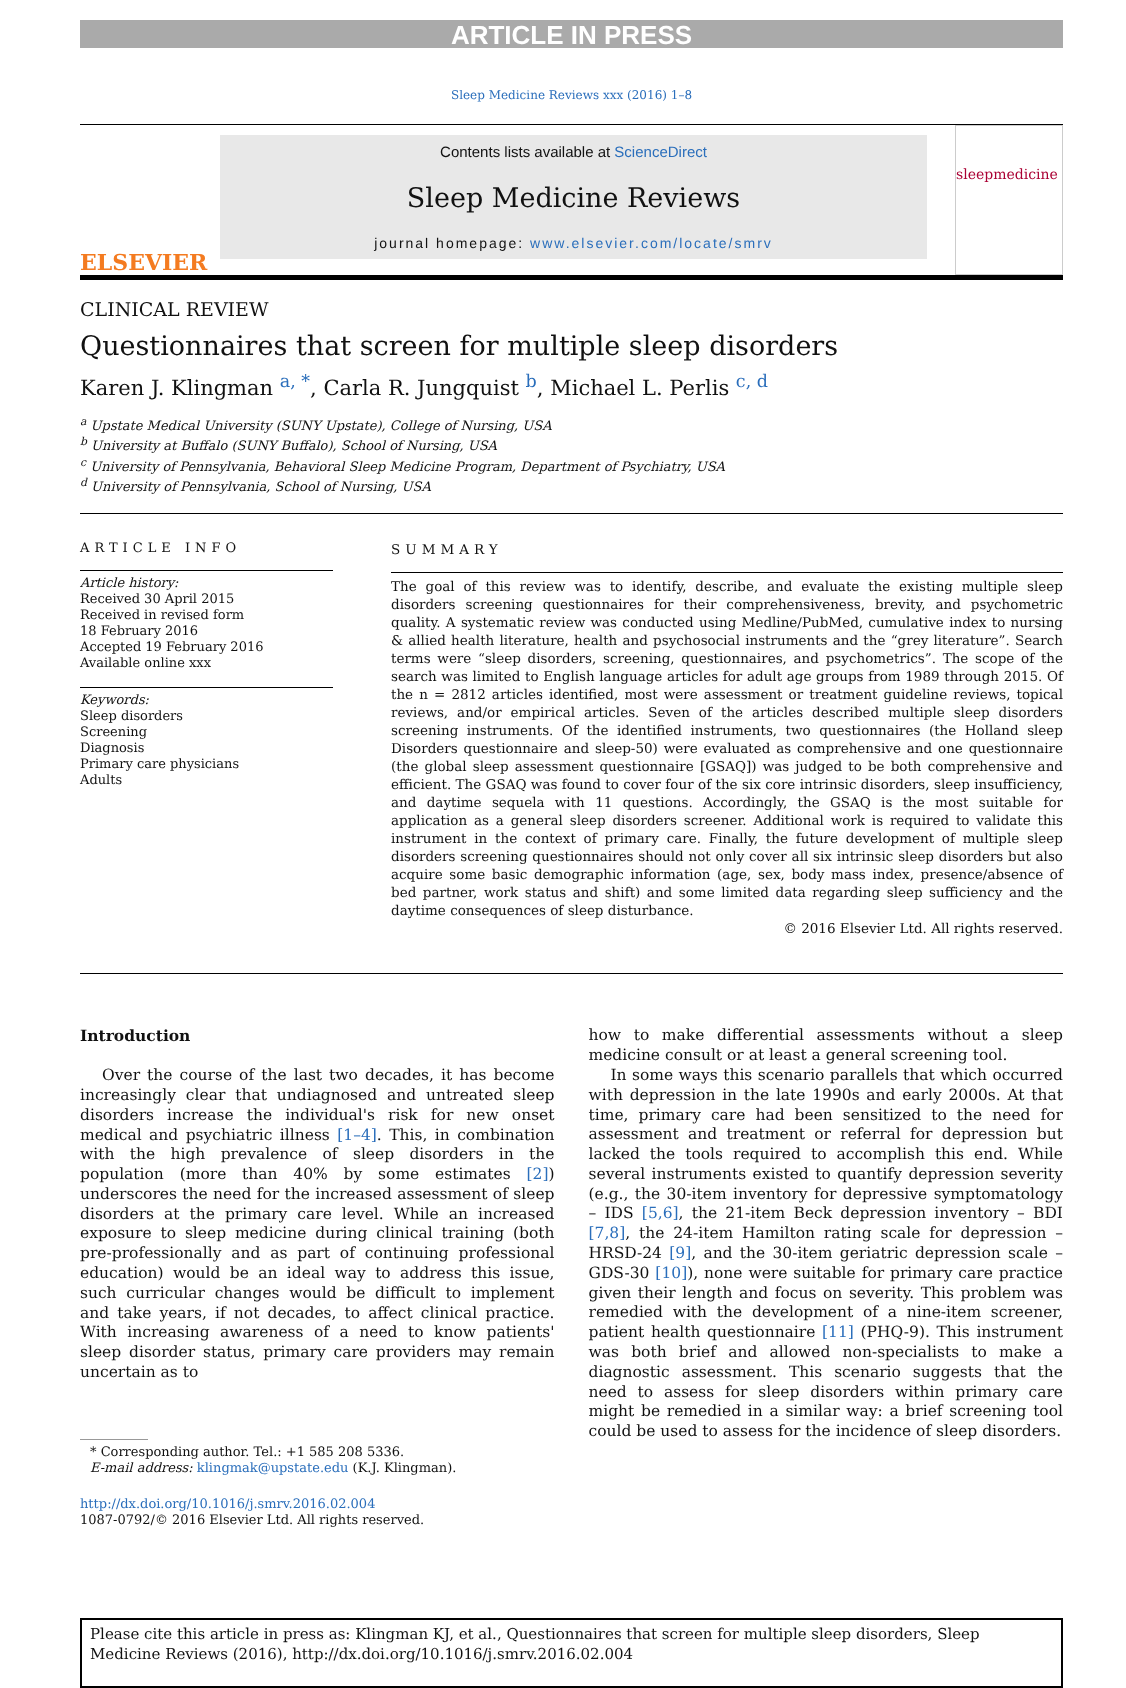ARTICLE IN PRESS
Sleep Medicine Reviews xxx (2016) 1–8
ELSEVIER
Contents lists available at ScienceDirect
Sleep Medicine Reviews
journal homepage: www.elsevier.com/locate/smrv
sleepmedicine
CLINICAL REVIEW
Questionnaires that screen for multiple sleep disorders
Karen J. Klingman <sup>a, *</sup>, Carla R. Jungquist <sup>b</sup>, Michael L. Perlis <sup>c, d</sup>
<sup>a</sup> Upstate Medical University (SUNY Upstate), College of Nursing, USA
<sup>b</sup> University at Buffalo (SUNY Buffalo), School of Nursing, USA
<sup>c</sup> University of Pennsylvania, Behavioral Sleep Medicine Program, Department of Psychiatry, USA
<sup>d</sup> University of Pennsylvania, School of Nursing, USA
ARTICLE INFO
Article history:
Received 30 April 2015
Received in revised form
18 February 2016
Accepted 19 February 2016
Available online xxx
Keywords:
Sleep disorders
Screening
Diagnosis
Primary care physicians
Adults
SUMMARY
The goal of this review was to identify, describe, and evaluate the existing multiple sleep disorders screening questionnaires for their comprehensiveness, brevity, and psychometric quality. A systematic review was conducted using Medline/PubMed, cumulative index to nursing & allied health literature, health and psychosocial instruments and the “grey literature”. Search terms were “sleep disorders, screening, questionnaires, and psychometrics”. The scope of the search was limited to English language articles for adult age groups from 1989 through 2015. Of the n = 2812 articles identified, most were assessment or treatment guideline reviews, topical reviews, and/or empirical articles. Seven of the articles described multiple sleep disorders screening instruments. Of the identified instruments, two questionnaires (the Holland sleep Disorders questionnaire and sleep-50) were evaluated as comprehensive and one questionnaire (the global sleep assessment questionnaire [GSAQ]) was judged to be both comprehensive and efficient. The GSAQ was found to cover four of the six core intrinsic disorders, sleep insufficiency, and daytime sequela with 11 questions. Accordingly, the GSAQ is the most suitable for application as a general sleep disorders screener. Additional work is required to validate this instrument in the context of primary care. Finally, the future development of multiple sleep disorders screening questionnaires should not only cover all six intrinsic sleep disorders but also acquire some basic demographic information (age, sex, body mass index, presence/absence of bed partner, work status and shift) and some limited data regarding sleep sufficiency and the daytime consequences of sleep disturbance.
© 2016 Elsevier Ltd. All rights reserved.
Introduction
Over the course of the last two decades, it has become increasingly clear that undiagnosed and untreated sleep disorders increase the individual's risk for new onset medical and psychiatric illness [1–4]. This, in combination with the high prevalence of sleep disorders in the population (more than 40% by some estimates [2]) underscores the need for the increased assessment of sleep disorders at the primary care level. While an increased exposure to sleep medicine during clinical training (both pre-professionally and as part of continuing professional education) would be an ideal way to address this issue, such curricular changes would be difficult to implement and take years, if not decades, to affect clinical practice. With increasing awareness of a need to know patients' sleep disorder status, primary care providers may remain uncertain as to
* Corresponding author. Tel.: +1 585 208 5336.
E-mail address: klingmak@upstate.edu (K.J. Klingman).
http://dx.doi.org/10.1016/j.smrv.2016.02.004
1087-0792/© 2016 Elsevier Ltd. All rights reserved.
how to make differential assessments without a sleep medicine consult or at least a general screening tool.
In some ways this scenario parallels that which occurred with depression in the late 1990s and early 2000s. At that time, primary care had been sensitized to the need for assessment and treatment or referral for depression but lacked the tools required to accomplish this end. While several instruments existed to quantify depression severity (e.g., the 30-item inventory for depressive symptomatology – IDS [5,6], the 21-item Beck depression inventory – BDI [7,8], the 24-item Hamilton rating scale for depression – HRSD-24 [9], and the 30-item geriatric depression scale – GDS-30 [10]), none were suitable for primary care practice given their length and focus on severity. This problem was remedied with the development of a nine-item screener, patient health questionnaire [11] (PHQ-9). This instrument was both brief and allowed non-specialists to make a diagnostic assessment. This scenario suggests that the need to assess for sleep disorders within primary care might be remedied in a similar way: a brief screening tool could be used to assess for the incidence of sleep disorders.
Please cite this article in press as: Klingman KJ, et al., Questionnaires that screen for multiple sleep disorders, Sleep Medicine Reviews (2016), http://dx.doi.org/10.1016/j.smrv.2016.02.004